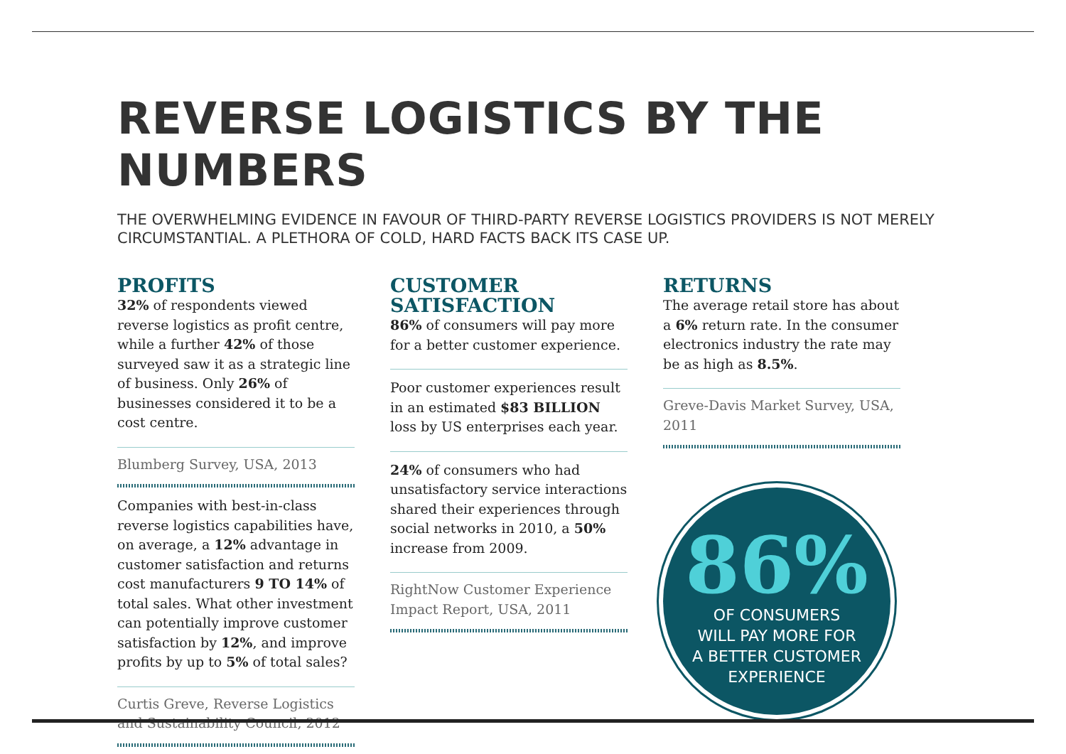REVERSE LOGISTICS BY THE NUMBERS
THE OVERWHELMING EVIDENCE IN FAVOUR OF THIRD-PARTY REVERSE LOGISTICS PROVIDERS IS NOT MERELY CIRCUMSTANTIAL. A PLETHORA OF COLD, HARD FACTS BACK ITS CASE UP.
PROFITS
32% of respondents viewed reverse logistics as profit centre, while a further 42% of those surveyed saw it as a strategic line of business. Only 26% of businesses considered it to be a cost centre.
Blumberg Survey, USA, 2013
Companies with best-in-class reverse logistics capabilities have, on average, a 12% advantage in customer satisfaction and returns cost manufacturers 9 TO 14% of total sales. What other investment can potentially improve customer satisfaction by 12%, and improve profits by up to 5% of total sales?
Curtis Greve, Reverse Logistics and Sustainability Council, 2012
CUSTOMER SATISFACTION
86% of consumers will pay more for a better customer experience.
Poor customer experiences result in an estimated $83 BILLION loss by US enterprises each year.
24% of consumers who had unsatisfactory service interactions shared their experiences through social networks in 2010, a 50% increase from 2009.
RightNow Customer Experience Impact Report, USA, 2011
RETURNS
The average retail store has about a 6% return rate. In the consumer electronics industry the rate may be as high as 8.5%.
Greve-Davis Market Survey, USA, 2011
86%
OF CONSUMERS
WILL PAY MORE FOR
A BETTER CUSTOMER
EXPERIENCE